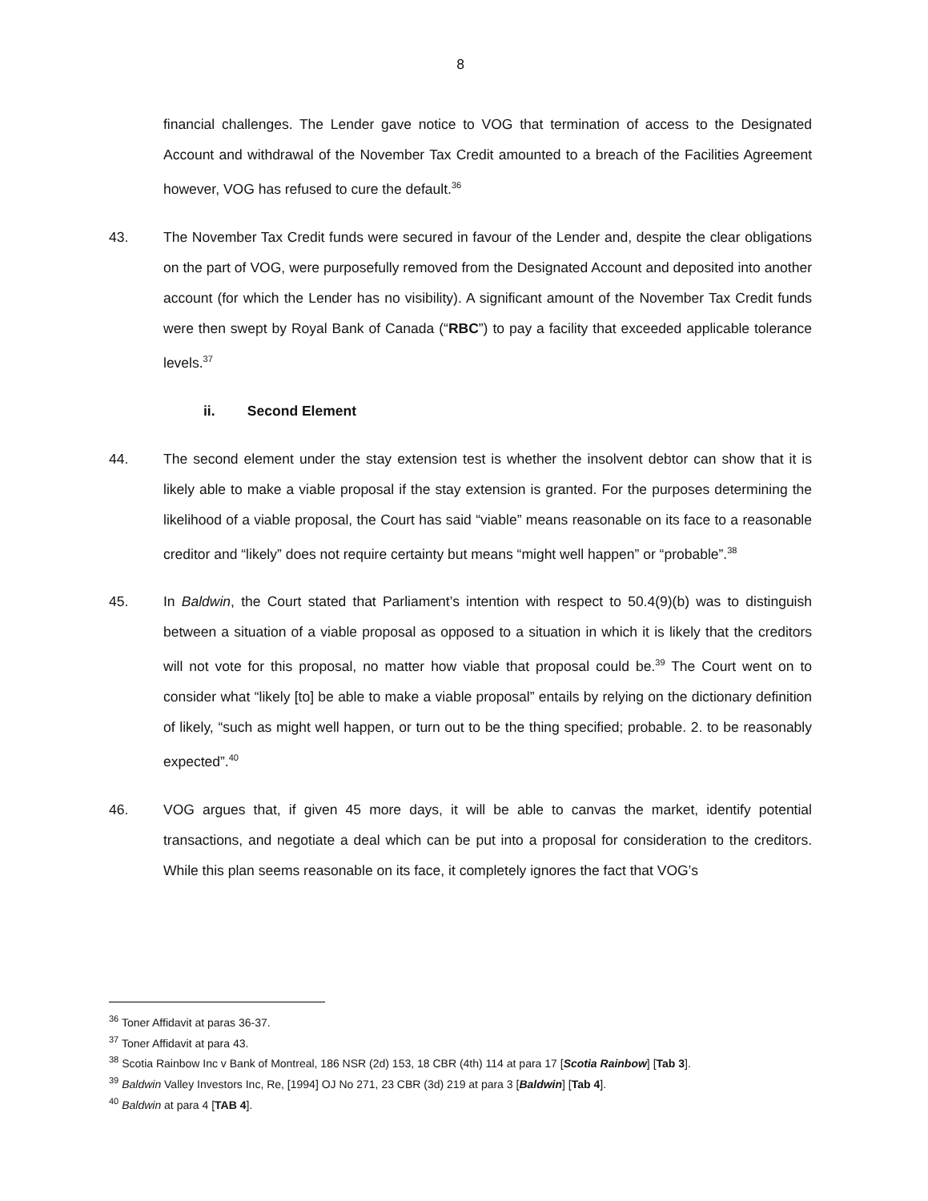8
financial challenges. The Lender gave notice to VOG that termination of access to the Designated Account and withdrawal of the November Tax Credit amounted to a breach of the Facilities Agreement however, VOG has refused to cure the default.<sup>36</sup>
43. The November Tax Credit funds were secured in favour of the Lender and, despite the clear obligations on the part of VOG, were purposefully removed from the Designated Account and deposited into another account (for which the Lender has no visibility). A significant amount of the November Tax Credit funds were then swept by Royal Bank of Canada (“RBC”) to pay a facility that exceeded applicable tolerance levels.<sup>37</sup>
ii. Second Element
44. The second element under the stay extension test is whether the insolvent debtor can show that it is likely able to make a viable proposal if the stay extension is granted. For the purposes determining the likelihood of a viable proposal, the Court has said “viable” means reasonable on its face to a reasonable creditor and “likely” does not require certainty but means “might well happen” or “probable”.<sup>38</sup>
45. In Baldwin, the Court stated that Parliament’s intention with respect to 50.4(9)(b) was to distinguish between a situation of a viable proposal as opposed to a situation in which it is likely that the creditors will not vote for this proposal, no matter how viable that proposal could be.<sup>39</sup> The Court went on to consider what “likely [to] be able to make a viable proposal” entails by relying on the dictionary definition of likely, “such as might well happen, or turn out to be the thing specified; probable. 2. to be reasonably expected”.<sup>40</sup>
46. VOG argues that, if given 45 more days, it will be able to canvas the market, identify potential transactions, and negotiate a deal which can be put into a proposal for consideration to the creditors. While this plan seems reasonable on its face, it completely ignores the fact that VOG’s
<sup>36</sup> Toner Affidavit at paras 36-37.
<sup>37</sup> Toner Affidavit at para 43.
<sup>38</sup> Scotia Rainbow Inc v Bank of Montreal, 186 NSR (2d) 153, 18 CBR (4th) 114 at para 17 [Scotia Rainbow] [Tab 3].
<sup>39</sup> Baldwin Valley Investors Inc, Re, [1994] OJ No 271, 23 CBR (3d) 219 at para 3 [Baldwin] [Tab 4].
<sup>40</sup> Baldwin at para 4 [TAB 4].